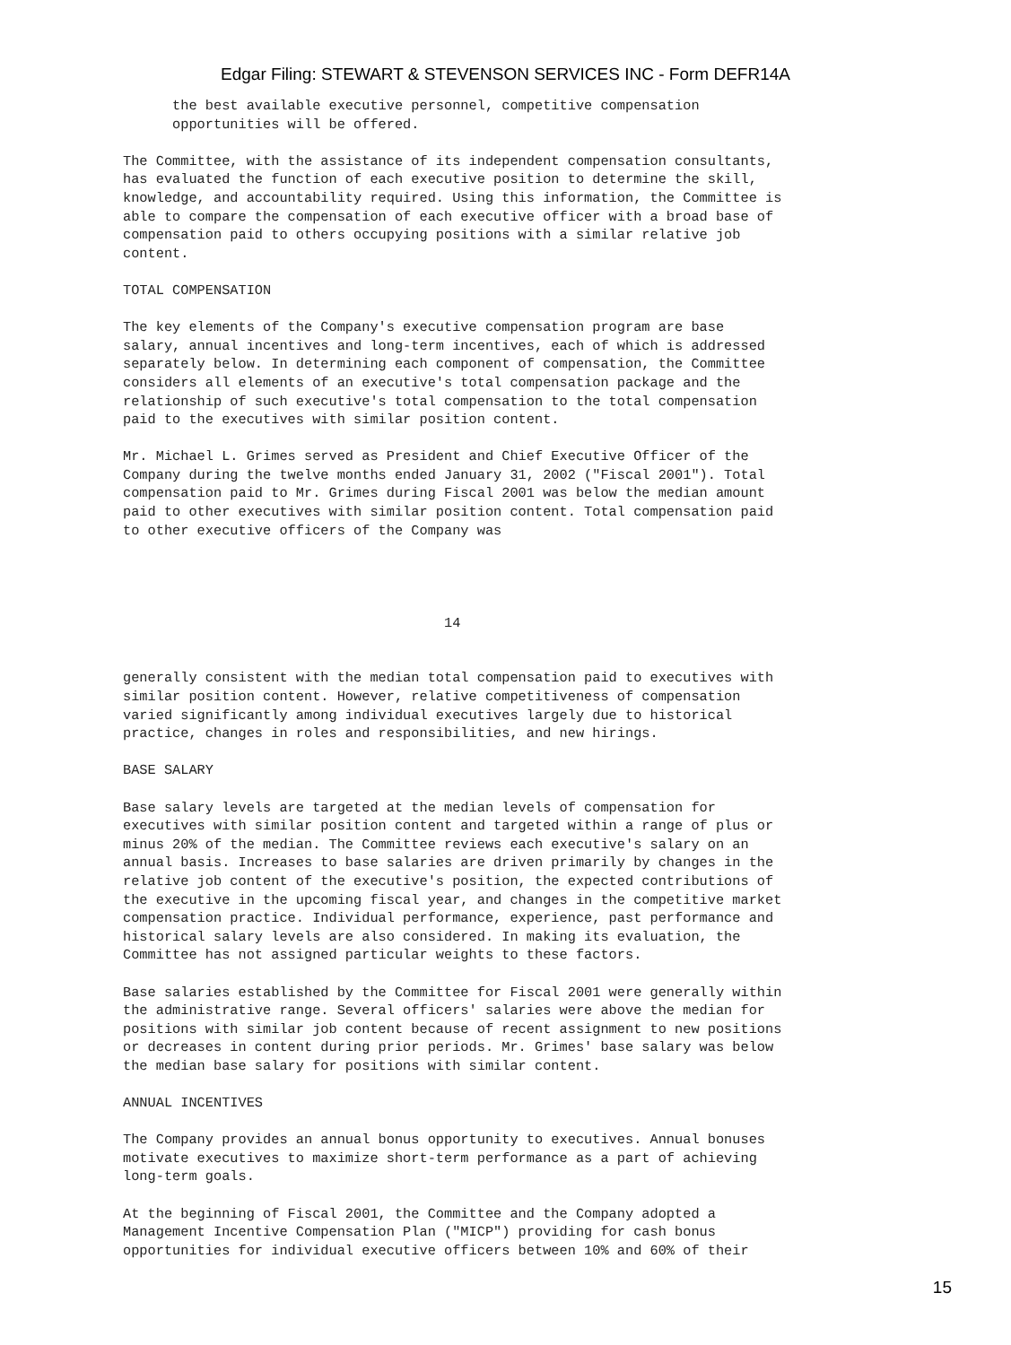Edgar Filing: STEWART & STEVENSON SERVICES INC - Form DEFR14A
      the best available executive personnel, competitive compensation
      opportunities will be offered.

The Committee, with the assistance of its independent compensation consultants,
has evaluated the function of each executive position to determine the skill,
knowledge, and accountability required. Using this information, the Committee is
able to compare the compensation of each executive officer with a broad base of
compensation paid to others occupying positions with a similar relative job
content.

TOTAL COMPENSATION

The key elements of the Company's executive compensation program are base
salary, annual incentives and long-term incentives, each of which is addressed
separately below. In determining each component of compensation, the Committee
considers all elements of an executive's total compensation package and the
relationship of such executive's total compensation to the total compensation
paid to the executives with similar position content.

Mr. Michael L. Grimes served as President and Chief Executive Officer of the
Company during the twelve months ended January 31, 2002 ("Fiscal 2001"). Total
compensation paid to Mr. Grimes during Fiscal 2001 was below the median amount
paid to other executives with similar position content. Total compensation paid
to other executive officers of the Company was




                                       14


generally consistent with the median total compensation paid to executives with
similar position content. However, relative competitiveness of compensation
varied significantly among individual executives largely due to historical
practice, changes in roles and responsibilities, and new hirings.

BASE SALARY

Base salary levels are targeted at the median levels of compensation for
executives with similar position content and targeted within a range of plus or
minus 20% of the median. The Committee reviews each executive's salary on an
annual basis. Increases to base salaries are driven primarily by changes in the
relative job content of the executive's position, the expected contributions of
the executive in the upcoming fiscal year, and changes in the competitive market
compensation practice. Individual performance, experience, past performance and
historical salary levels are also considered. In making its evaluation, the
Committee has not assigned particular weights to these factors.

Base salaries established by the Committee for Fiscal 2001 were generally within
the administrative range. Several officers' salaries were above the median for
positions with similar job content because of recent assignment to new positions
or decreases in content during prior periods. Mr. Grimes' base salary was below
the median base salary for positions with similar content.

ANNUAL INCENTIVES

The Company provides an annual bonus opportunity to executives. Annual bonuses
motivate executives to maximize short-term performance as a part of achieving
long-term goals.

At the beginning of Fiscal 2001, the Committee and the Company adopted a
Management Incentive Compensation Plan ("MICP") providing for cash bonus
opportunities for individual executive officers between 10% and 60% of their
15